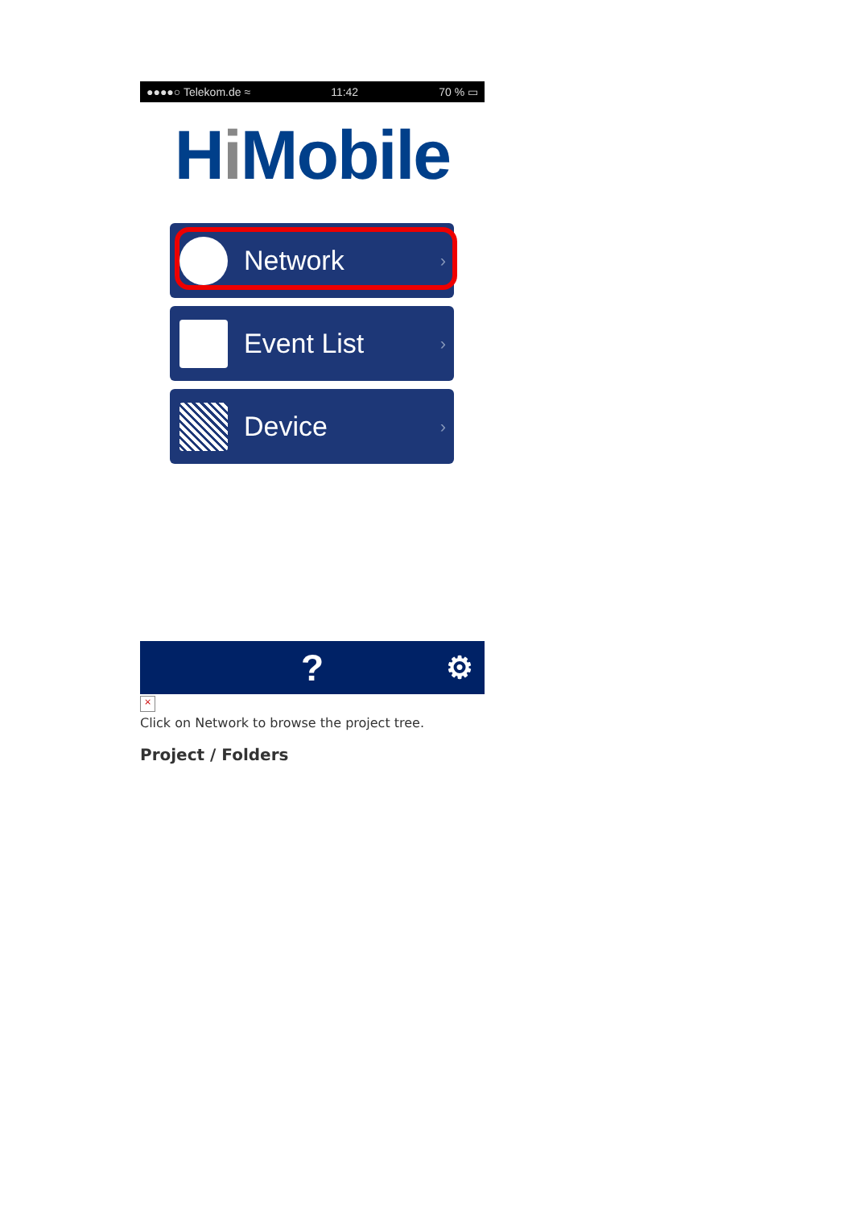●●●●○ Telekom.de ≈ 11:42 70 % ▭
Hi Mobile
Network ›
Event List ›
Device ›
? ⚙
×
Click on Network to browse the project tree.
Project / Folders